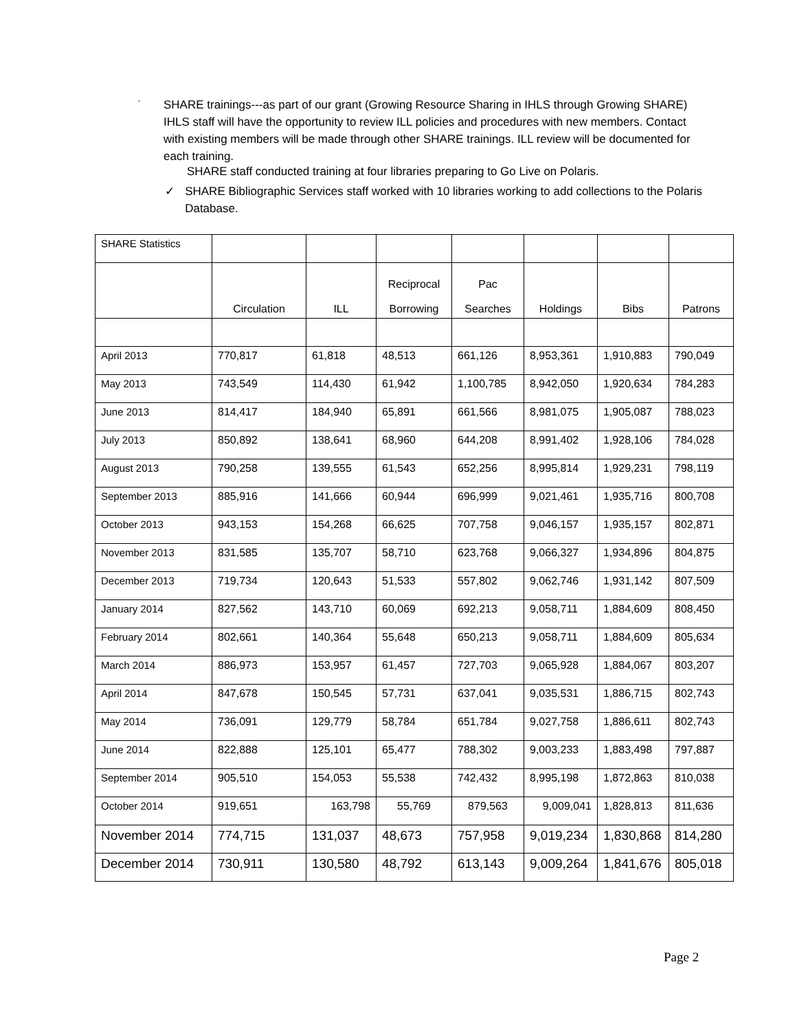·
SHARE trainings---as part of our grant (Growing Resource Sharing in IHLS through Growing SHARE) IHLS staff will have the opportunity to review ILL policies and procedures with new members. Contact with existing members will be made through other SHARE trainings. ILL review will be documented for each training.
SHARE staff conducted training at four libraries preparing to Go Live on Polaris.
✓ SHARE Bibliographic Services staff worked with 10 libraries working to add collections to the Polaris Database.
| SHARE Statistics | | | | | | | |
| | Circulation | ILL | Reciprocal Borrowing | Pac Searches | Holdings | Bibs | Patrons |
| April 2013 | 770,817 | 61,818 | 48,513 | 661,126 | 8,953,361 | 1,910,883 | 790,049 |
| May 2013 | 743,549 | 114,430 | 61,942 | 1,100,785 | 8,942,050 | 1,920,634 | 784,283 |
| June 2013 | 814,417 | 184,940 | 65,891 | 661,566 | 8,981,075 | 1,905,087 | 788,023 |
| July 2013 | 850,892 | 138,641 | 68,960 | 644,208 | 8,991,402 | 1,928,106 | 784,028 |
| August 2013 | 790,258 | 139,555 | 61,543 | 652,256 | 8,995,814 | 1,929,231 | 798,119 |
| September 2013 | 885,916 | 141,666 | 60,944 | 696,999 | 9,021,461 | 1,935,716 | 800,708 |
| October 2013 | 943,153 | 154,268 | 66,625 | 707,758 | 9,046,157 | 1,935,157 | 802,871 |
| November 2013 | 831,585 | 135,707 | 58,710 | 623,768 | 9,066,327 | 1,934,896 | 804,875 |
| December 2013 | 719,734 | 120,643 | 51,533 | 557,802 | 9,062,746 | 1,931,142 | 807,509 |
| January 2014 | 827,562 | 143,710 | 60,069 | 692,213 | 9,058,711 | 1,884,609 | 808,450 |
| February 2014 | 802,661 | 140,364 | 55,648 | 650,213 | 9,058,711 | 1,884,609 | 805,634 |
| March 2014 | 886,973 | 153,957 | 61,457 | 727,703 | 9,065,928 | 1,884,067 | 803,207 |
| April 2014 | 847,678 | 150,545 | 57,731 | 637,041 | 9,035,531 | 1,886,715 | 802,743 |
| May 2014 | 736,091 | 129,779 | 58,784 | 651,784 | 9,027,758 | 1,886,611 | 802,743 |
| June 2014 | 822,888 | 125,101 | 65,477 | 788,302 | 9,003,233 | 1,883,498 | 797,887 |
| September 2014 | 905,510 | 154,053 | 55,538 | 742,432 | 8,995,198 | 1,872,863 | 810,038 |
| October 2014 | 919,651 | 163,798 | 55,769 | 879,563 | 9,009,041 | 1,828,813 | 811,636 |
| November 2014 | 774,715 | 131,037 | 48,673 | 757,958 | 9,019,234 | 1,830,868 | 814,280 |
| December 2014 | 730,911 | 130,580 | 48,792 | 613,143 | 9,009,264 | 1,841,676 | 805,018 |
Page 2